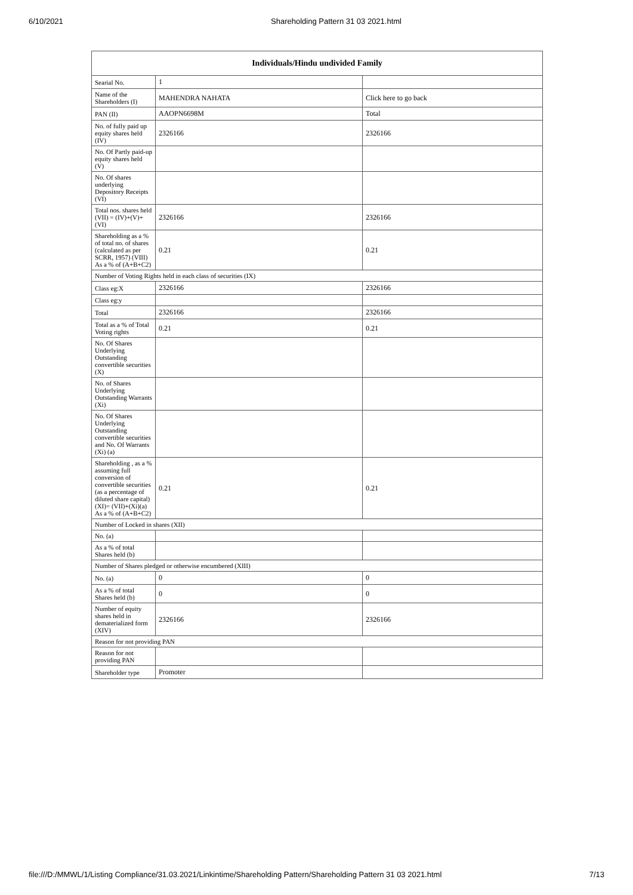6/10/2021 Shareholding Pattern 31 03 2021.html
| Individuals/Hindu undivided Family | | |
| --- | --- | --- |
| Searial No. | 1 | |
| Name of the Shareholders (I) | MAHENDRA NAHATA | Click here to go back |
| PAN (II) | AAOPN6698M | Total |
| No. of fully paid up equity shares held (IV) | 2326166 | 2326166 |
| No. Of Partly paid-up equity shares held (V) | | |
| No. Of shares underlying Depository Receipts (VI) | | |
| Total nos. shares held (VII) = (IV)+(V)+ (VI) | 2326166 | 2326166 |
| Shareholding as a % of total no. of shares (calculated as per SCRR, 1957) (VIII) As a % of (A+B+C2) | 0.21 | 0.21 |
| Number of Voting Rights held in each class of securities (IX) | | |
| Class eg:X | 2326166 | 2326166 |
| Class eg:y | | |
| Total | 2326166 | 2326166 |
| Total as a % of Total Voting rights | 0.21 | 0.21 |
| No. Of Shares Underlying Outstanding convertible securities (X) | | |
| No. of Shares Underlying Outstanding Warrants (Xi) | | |
| No. Of Shares Underlying Outstanding convertible securities and No. Of Warrants (Xi) (a) | | |
| Shareholding , as a % assuming full conversion of convertible securities (as a percentage of diluted share capital) (XI)= (VII)+(Xi)(a) As a % of (A+B+C2) | 0.21 | 0.21 |
| Number of Locked in shares (XII) | | |
| No. (a) | | |
| As a % of total Shares held (b) | | |
| Number of Shares pledged or otherwise encumbered (XIII) | | |
| No. (a) | 0 | 0 |
| As a % of total Shares held (b) | 0 | 0 |
| Number of equity shares held in dematerialized form (XIV) | 2326166 | 2326166 |
| Reason for not providing PAN | | |
| Reason for not providing PAN | | |
| Shareholder type | Promoter | |
file:///D:/MMWL/1/Listing Compliance/31.03.2021/Linkintime/Shareholding Pattern/Shareholding Pattern 31 03 2021.html 7/13